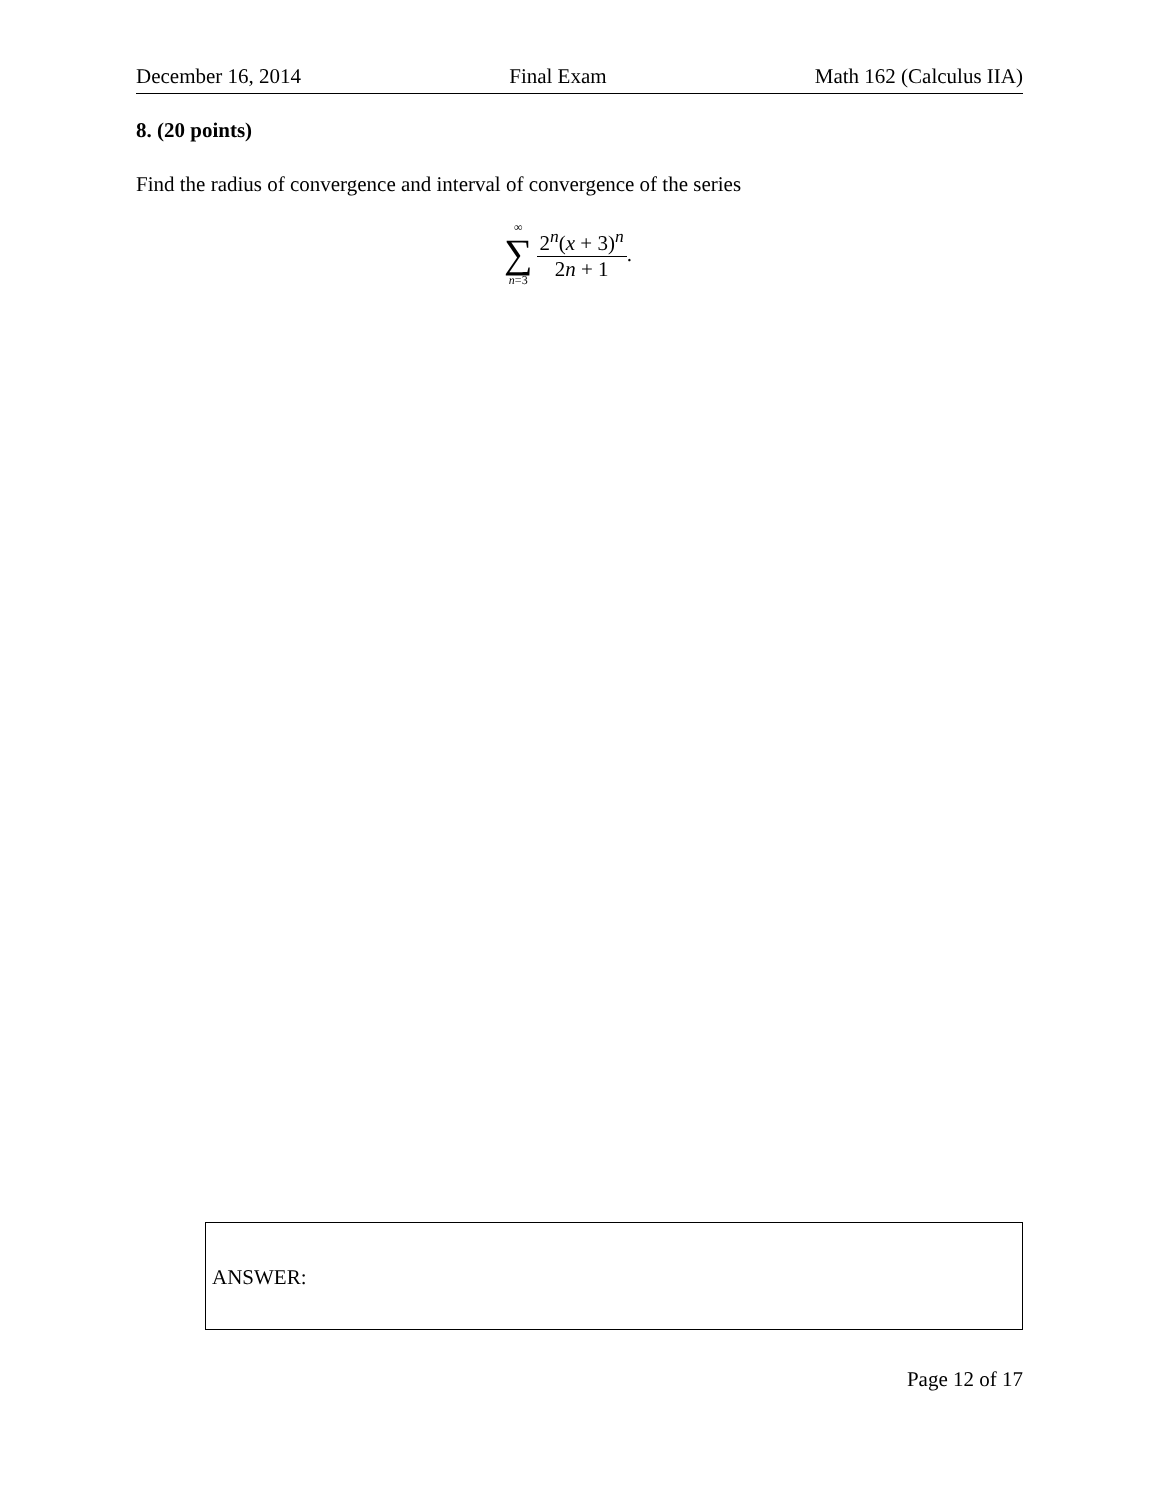December 16, 2014 Final Exam Math 162 (Calculus IIA)
8. (20 points)
Find the radius of convergence and interval of convergence of the series
∞
∑
n=3
2<sup>n</sup>(x + 3)<sup>n</sup>
2n + 1
.
ANSWER:
Page 12 of 17